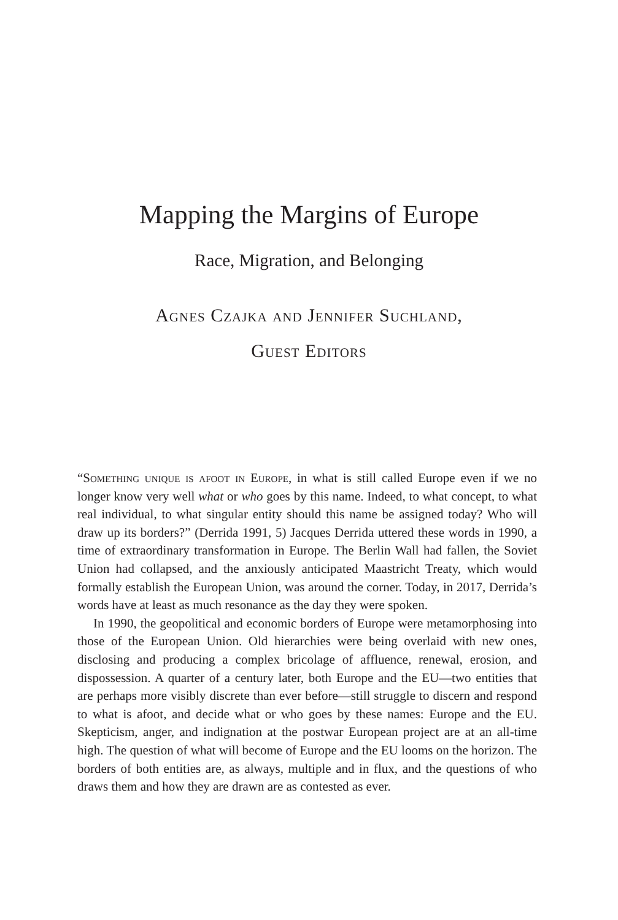Mapping the Margins of Europe
Race, Migration, and Belonging
Agnes Czajka and Jennifer Suchland,
Guest Editors
“Something unique is afoot in Europe, in what is still called Europe even if we no longer know very well what or who goes by this name. Indeed, to what concept, to what real individual, to what singular entity should this name be assigned today? Who will draw up its borders?” (Derrida 1991, 5) Jacques Derrida uttered these words in 1990, a time of extraordinary transformation in Europe. The Berlin Wall had fallen, the Soviet Union had collapsed, and the anxiously anticipated Maastricht Treaty, which would formally establish the European Union, was around the corner. Today, in 2017, Derrida’s words have at least as much resonance as the day they were spoken.
In 1990, the geopolitical and economic borders of Europe were metamorphosing into those of the European Union. Old hierarchies were being overlaid with new ones, disclosing and producing a complex bricolage of affluence, renewal, erosion, and dispossession. A quarter of a century later, both Europe and the EU—two entities that are perhaps more visibly discrete than ever before—still struggle to discern and respond to what is afoot, and decide what or who goes by these names: Europe and the EU. Skepticism, anger, and indignation at the postwar European project are at an all-time high. The question of what will become of Europe and the EU looms on the horizon. The borders of both entities are, as always, multiple and in flux, and the questions of who draws them and how they are drawn are as contested as ever.